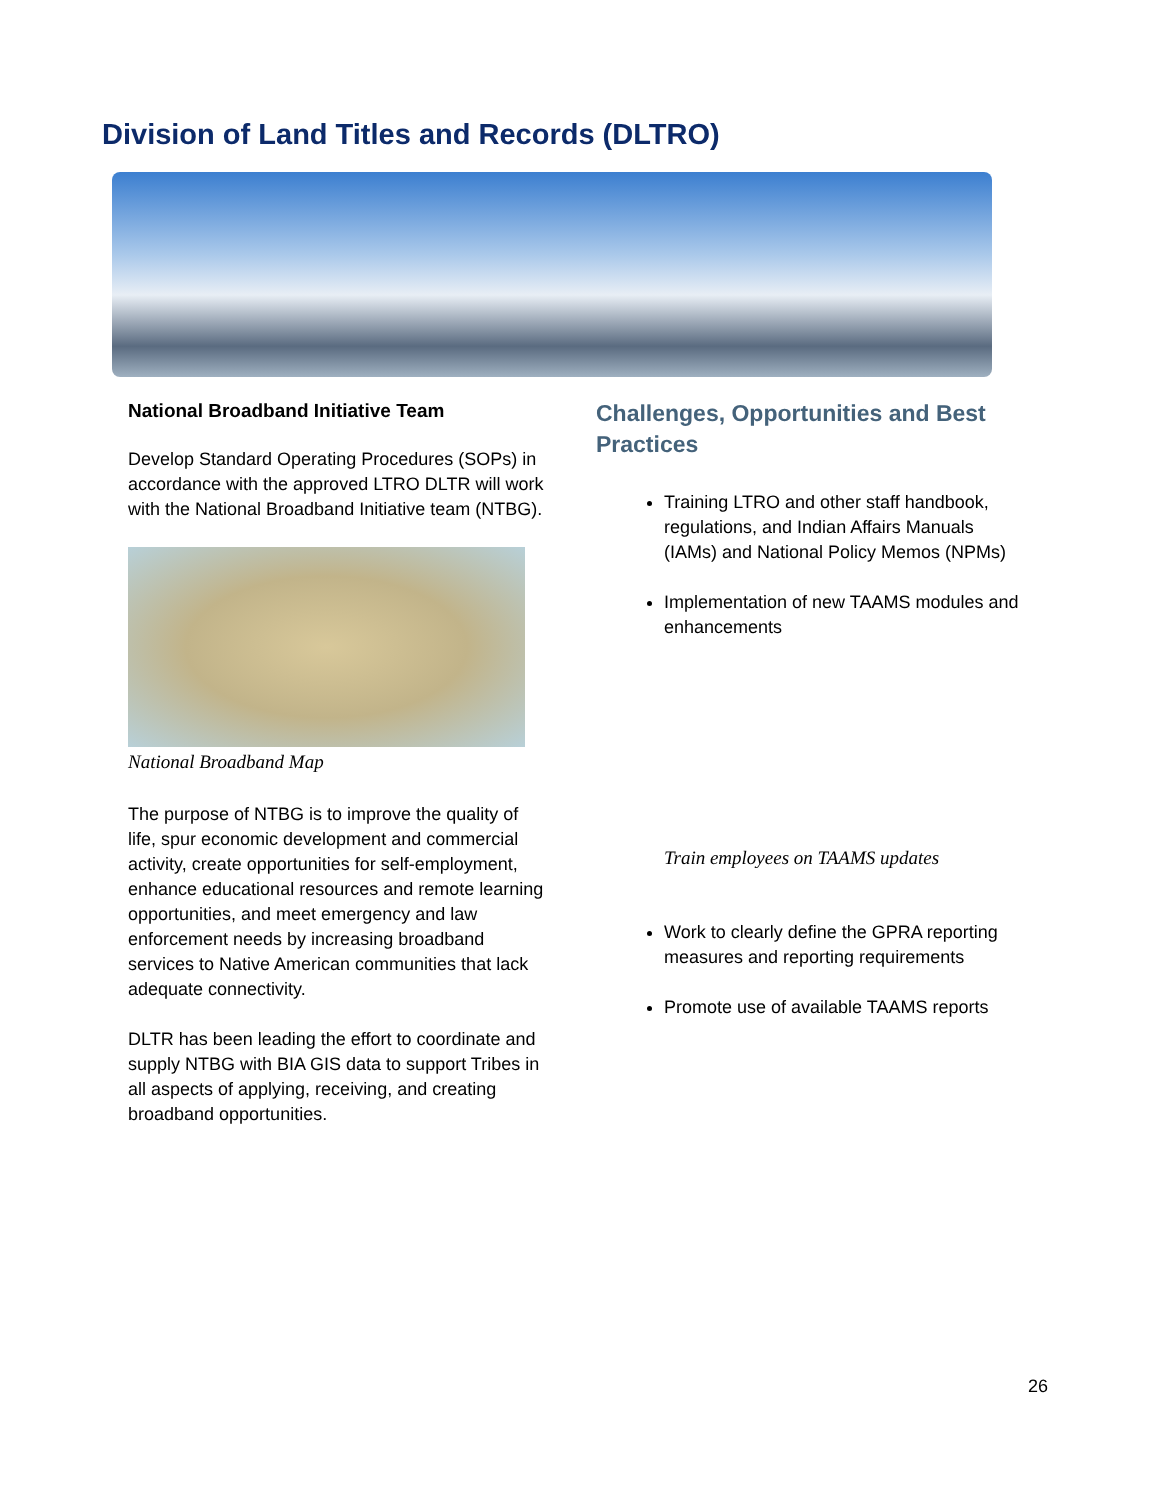Division of Land Titles and Records (DLTRO)
National Broadband Initiative Team
Develop Standard Operating Procedures (SOPs) in accordance with the approved LTRO DLTR will work with the National Broadband Initiative team (NTBG).
National Broadband Map
The purpose of NTBG is to improve the quality of life, spur economic development and commercial activity, create opportunities for self-employment, enhance educational resources and remote learning opportunities, and meet emergency and law enforcement needs by increasing broadband services to Native American communities that lack adequate connectivity.
DLTR has been leading the effort to coordinate and supply NTBG with BIA GIS data to support Tribes in all aspects of applying, receiving, and creating broadband opportunities.
Challenges, Opportunities and Best Practices
Training LTRO and other staff handbook, regulations, and Indian Affairs Manuals (IAMs) and National Policy Memos (NPMs)
Implementation of new TAAMS modules and enhancements
Train employees on TAAMS updates
Work to clearly define the GPRA reporting measures and reporting requirements
Promote use of available TAAMS reports
26